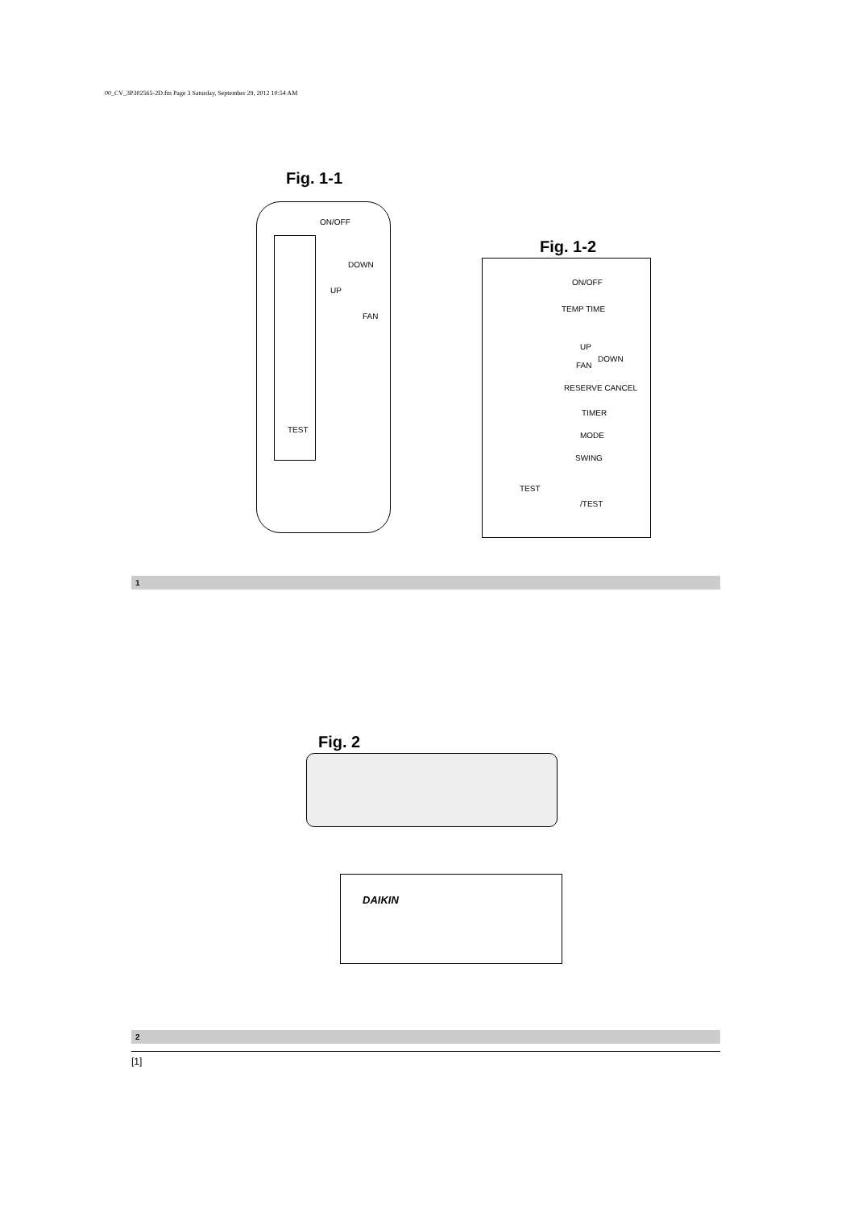00_CV_3P302565-2D.fm Page 3 Saturday, September 29, 2012 10:54 AM
Fig. 1-1
ON/OFF
DOWN
UP
FAN
TEST
Fig. 1-2
ON/OFF
TEMP TIME
UP
DOWN
FAN
RESERVE CANCEL
TIMER
MODE
SWING
/TEST
TEST
1
Fig. 2
DAIKIN
2
[1]